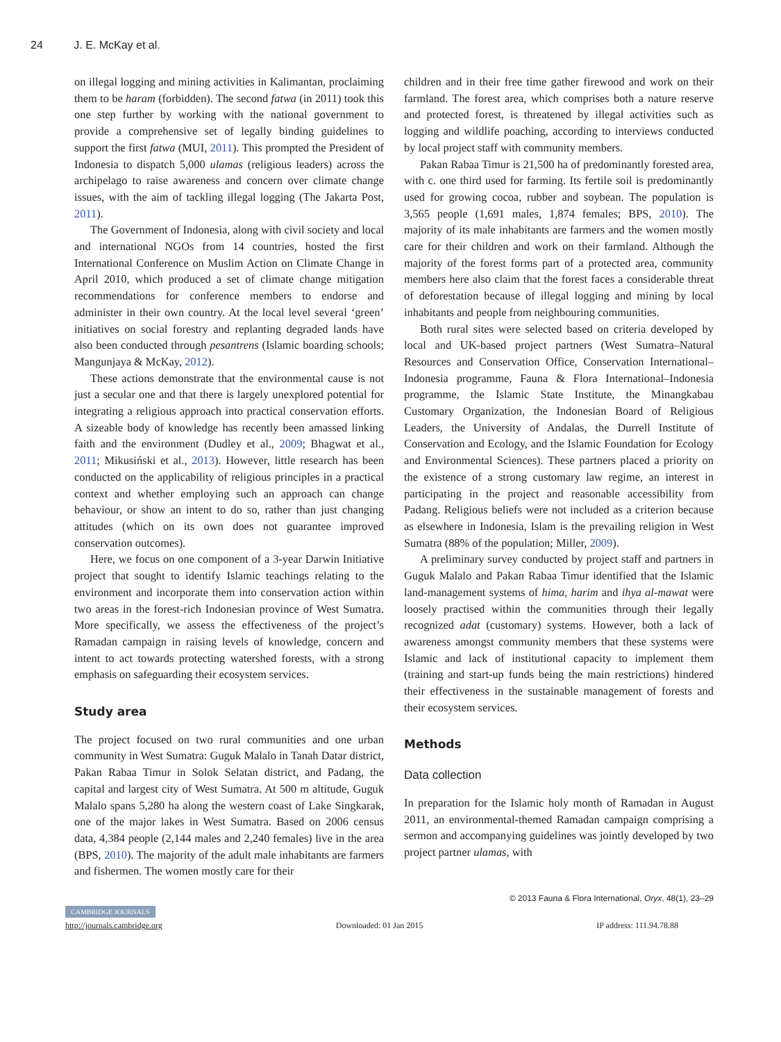24 J. E. McKay et al.
on illegal logging and mining activities in Kalimantan, proclaiming them to be haram (forbidden). The second fatwa (in 2011) took this one step further by working with the national government to provide a comprehensive set of legally binding guidelines to support the first fatwa (MUI, 2011). This prompted the President of Indonesia to dispatch 5,000 ulamas (religious leaders) across the archipelago to raise awareness and concern over climate change issues, with the aim of tackling illegal logging (The Jakarta Post, 2011).
The Government of Indonesia, along with civil society and local and international NGOs from 14 countries, hosted the first International Conference on Muslim Action on Climate Change in April 2010, which produced a set of climate change mitigation recommendations for conference members to endorse and administer in their own country. At the local level several ‘green’ initiatives on social forestry and replanting degraded lands have also been conducted through pesantrens (Islamic boarding schools; Mangunjaya & McKay, 2012).
These actions demonstrate that the environmental cause is not just a secular one and that there is largely unexplored potential for integrating a religious approach into practical conservation efforts. A sizeable body of knowledge has recently been amassed linking faith and the environment (Dudley et al., 2009; Bhagwat et al., 2011; Mikusiński et al., 2013). However, little research has been conducted on the applicability of religious principles in a practical context and whether employing such an approach can change behaviour, or show an intent to do so, rather than just changing attitudes (which on its own does not guarantee improved conservation outcomes).
Here, we focus on one component of a 3-year Darwin Initiative project that sought to identify Islamic teachings relating to the environment and incorporate them into conservation action within two areas in the forest-rich Indonesian province of West Sumatra. More specifically, we assess the effectiveness of the project’s Ramadan campaign in raising levels of knowledge, concern and intent to act towards protecting watershed forests, with a strong emphasis on safeguarding their ecosystem services.
Study area
The project focused on two rural communities and one urban community in West Sumatra: Guguk Malalo in Tanah Datar district, Pakan Rabaa Timur in Solok Selatan district, and Padang, the capital and largest city of West Sumatra. At 500 m altitude, Guguk Malalo spans 5,280 ha along the western coast of Lake Singkarak, one of the major lakes in West Sumatra. Based on 2006 census data, 4,384 people (2,144 males and 2,240 females) live in the area (BPS, 2010). The majority of the adult male inhabitants are farmers and fishermen. The women mostly care for their
children and in their free time gather firewood and work on their farmland. The forest area, which comprises both a nature reserve and protected forest, is threatened by illegal activities such as logging and wildlife poaching, according to interviews conducted by local project staff with community members.
Pakan Rabaa Timur is 21,500 ha of predominantly forested area, with c. one third used for farming. Its fertile soil is predominantly used for growing cocoa, rubber and soybean. The population is 3,565 people (1,691 males, 1,874 females; BPS, 2010). The majority of its male inhabitants are farmers and the women mostly care for their children and work on their farmland. Although the majority of the forest forms part of a protected area, community members here also claim that the forest faces a considerable threat of deforestation because of illegal logging and mining by local inhabitants and people from neighbouring communities.
Both rural sites were selected based on criteria developed by local and UK-based project partners (West Sumatra–Natural Resources and Conservation Office, Conservation International–Indonesia programme, Fauna & Flora International–Indonesia programme, the Islamic State Institute, the Minangkabau Customary Organization, the Indonesian Board of Religious Leaders, the University of Andalas, the Durrell Institute of Conservation and Ecology, and the Islamic Foundation for Ecology and Environmental Sciences). These partners placed a priority on the existence of a strong customary law regime, an interest in participating in the project and reasonable accessibility from Padang. Religious beliefs were not included as a criterion because as elsewhere in Indonesia, Islam is the prevailing religion in West Sumatra (88% of the population; Miller, 2009).
A preliminary survey conducted by project staff and partners in Guguk Malalo and Pakan Rabaa Timur identified that the Islamic land-management systems of hima, harim and ihya al-mawat were loosely practised within the communities through their legally recognized adat (customary) systems. However, both a lack of awareness amongst community members that these systems were Islamic and lack of institutional capacity to implement them (training and start-up funds being the main restrictions) hindered their effectiveness in the sustainable management of forests and their ecosystem services.
Methods
Data collection
In preparation for the Islamic holy month of Ramadan in August 2011, an environmental-themed Ramadan campaign comprising a sermon and accompanying guidelines was jointly developed by two project partner ulamas, with
© 2013 Fauna & Flora International, Oryx, 48(1), 23–29
CAMBRIDGE JOURNALS
http://journals.cambridge.org Downloaded: 01 Jan 2015 IP address: 111.94.78.88